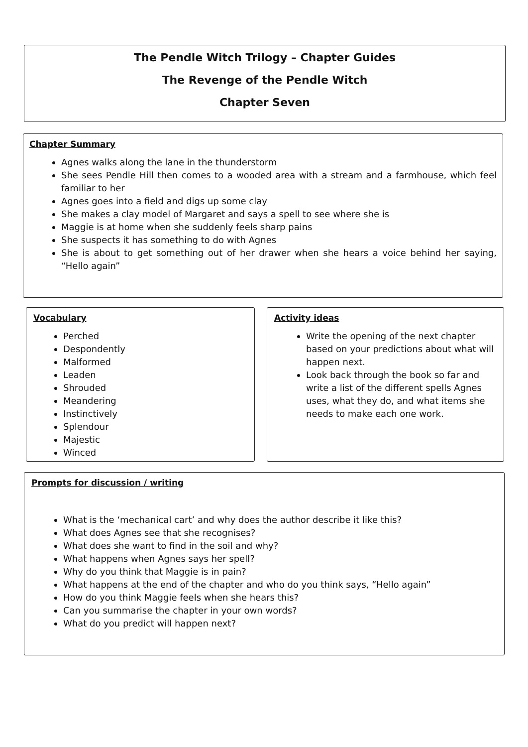The Pendle Witch Trilogy – Chapter Guides
The Revenge of the Pendle Witch
Chapter Seven
Chapter Summary
Agnes walks along the lane in the thunderstorm
She sees Pendle Hill then comes to a wooded area with a stream and a farmhouse, which feel familiar to her
Agnes goes into a field and digs up some clay
She makes a clay model of Margaret and says a spell to see where she is
Maggie is at home when she suddenly feels sharp pains
She suspects it has something to do with Agnes
She is about to get something out of her drawer when she hears a voice behind her saying, “Hello again”
Vocabulary
Perched
Despondently
Malformed
Leaden
Shrouded
Meandering
Instinctively
Splendour
Majestic
Winced
Activity ideas
Write the opening of the next chapter based on your predictions about what will happen next.
Look back through the book so far and write a list of the different spells Agnes uses, what they do, and what items she needs to make each one work.
Prompts for discussion / writing
What is the ‘mechanical cart’ and why does the author describe it like this?
What does Agnes see that she recognises?
What does she want to find in the soil and why?
What happens when Agnes says her spell?
Why do you think that Maggie is in pain?
What happens at the end of the chapter and who do you think says, “Hello again”
How do you think Maggie feels when she hears this?
Can you summarise the chapter in your own words?
What do you predict will happen next?